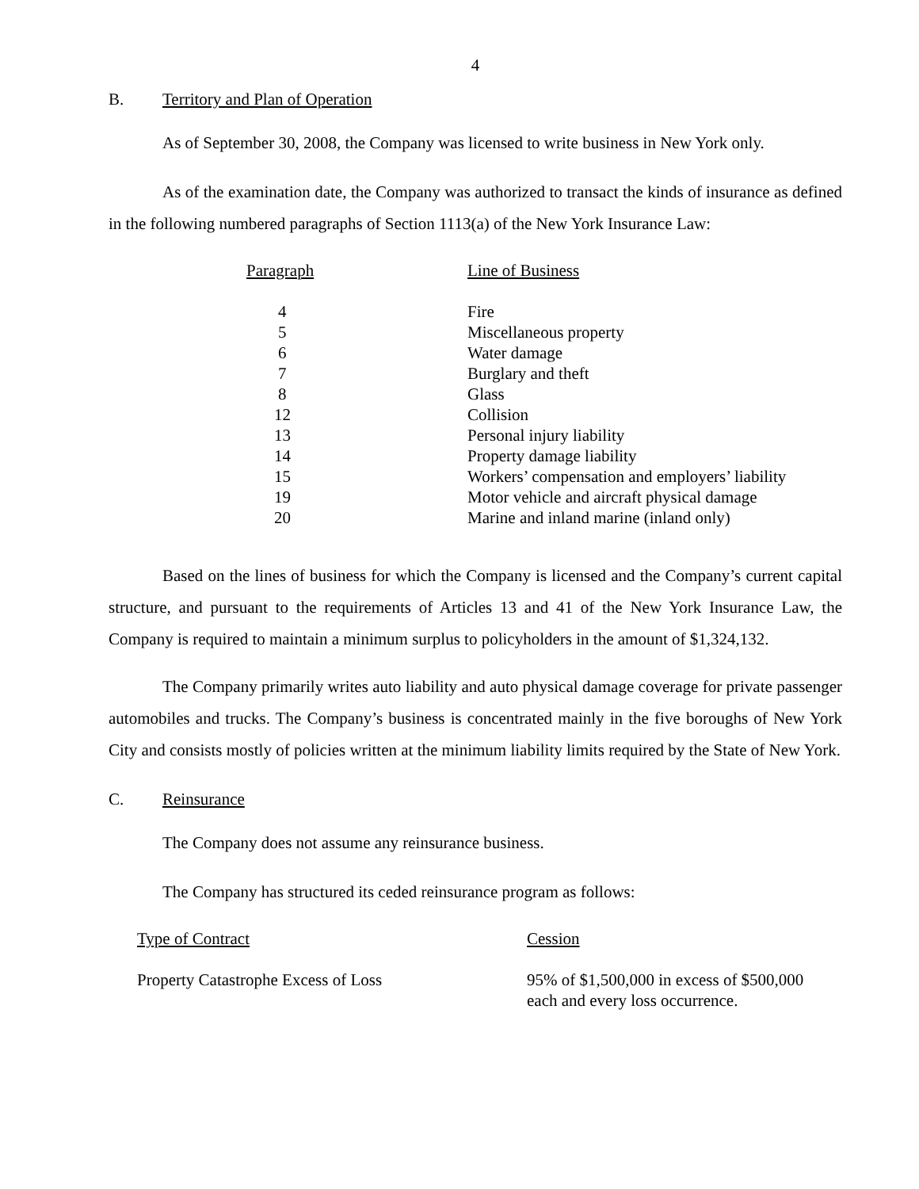4
B. Territory and Plan of Operation
As of September 30, 2008, the Company was licensed to write business in New York only.
As of the examination date, the Company was authorized to transact the kinds of insurance as defined in the following numbered paragraphs of Section 1113(a) of the New York Insurance Law:
| Paragraph | Line of Business |
| --- | --- |
| 4 | Fire |
| 5 | Miscellaneous property |
| 6 | Water damage |
| 7 | Burglary and theft |
| 8 | Glass |
| 12 | Collision |
| 13 | Personal injury liability |
| 14 | Property damage liability |
| 15 | Workers’ compensation and employers’ liability |
| 19 | Motor vehicle and aircraft physical damage |
| 20 | Marine and inland marine (inland only) |
Based on the lines of business for which the Company is licensed and the Company’s current capital structure, and pursuant to the requirements of Articles 13 and 41 of the New York Insurance Law, the Company is required to maintain a minimum surplus to policyholders in the amount of $1,324,132.
The Company primarily writes auto liability and auto physical damage coverage for private passenger automobiles and trucks. The Company’s business is concentrated mainly in the five boroughs of New York City and consists mostly of policies written at the minimum liability limits required by the State of New York.
C. Reinsurance
The Company does not assume any reinsurance business.
The Company has structured its ceded reinsurance program as follows:
| Type of Contract | Cession |
| --- | --- |
| Property Catastrophe Excess of Loss | 95% of $1,500,000 in excess of $500,000 each and every loss occurrence. |